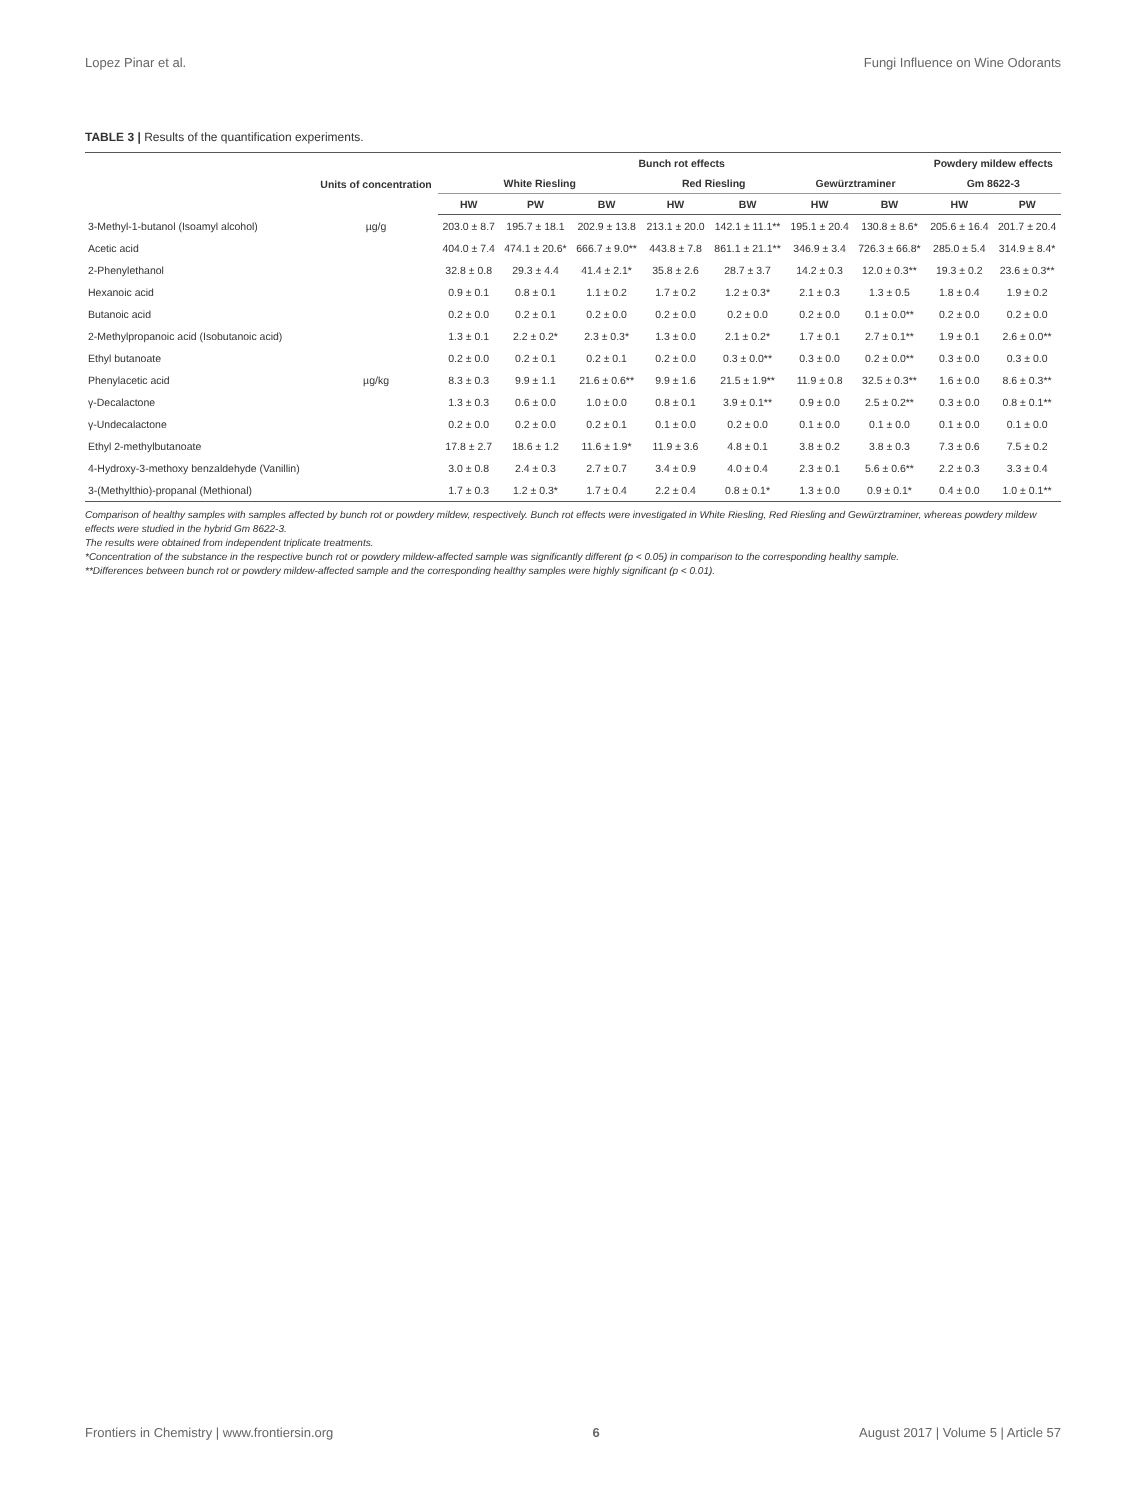Lopez Pinar et al. Fungi Influence on Wine Odorants
TABLE 3 | Results of the quantification experiments.
| | Units of concentration | Bunch rot effects | | | | | | | Powdery mildew effects | |
| --- | --- | --- | --- | --- | --- | --- | --- | --- | --- | --- |
| | | White Riesling | | | Red Riesling | | Gewürztraminer | | Gm 8622-3 | |
| | | HW | PW | BW | HW | BW | HW | BW | HW | PW |
| 3-Methyl-1-butanol (Isoamyl alcohol) | µg/g | 203.0 ± 8.7 | 195.7 ± 18.1 | 202.9 ± 13.8 | 213.1 ± 20.0 | 142.1 ± 11.1** | 195.1 ± 20.4 | 130.8 ± 8.6* | 205.6 ± 16.4 | 201.7 ± 20.4 |
| Acetic acid | | 404.0 ± 7.4 | 474.1 ± 20.6* | 666.7 ± 9.0** | 443.8 ± 7.8 | 861.1 ± 21.1** | 346.9 ± 3.4 | 726.3 ± 66.8* | 285.0 ± 5.4 | 314.9 ± 8.4* |
| 2-Phenylethanol | | 32.8 ± 0.8 | 29.3 ± 4.4 | 41.4 ± 2.1* | 35.8 ± 2.6 | 28.7 ± 3.7 | 14.2 ± 0.3 | 12.0 ± 0.3** | 19.3 ± 0.2 | 23.6 ± 0.3** |
| Hexanoic acid | | 0.9 ± 0.1 | 0.8 ± 0.1 | 1.1 ± 0.2 | 1.7 ± 0.2 | 1.2 ± 0.3* | 2.1 ± 0.3 | 1.3 ± 0.5 | 1.8 ± 0.4 | 1.9 ± 0.2 |
| Butanoic acid | | 0.2 ± 0.0 | 0.2 ± 0.1 | 0.2 ± 0.0 | 0.2 ± 0.0 | 0.2 ± 0.0 | 0.2 ± 0.0 | 0.1 ± 0.0** | 0.2 ± 0.0 | 0.2 ± 0.0 |
| 2-Methylpropanoic acid (Isobutanoic acid) | | 1.3 ± 0.1 | 2.2 ± 0.2* | 2.3 ± 0.3* | 1.3 ± 0.0 | 2.1 ± 0.2* | 1.7 ± 0.1 | 2.7 ± 0.1** | 1.9 ± 0.1 | 2.6 ± 0.0** |
| Ethyl butanoate | | 0.2 ± 0.0 | 0.2 ± 0.1 | 0.2 ± 0.1 | 0.2 ± 0.0 | 0.3 ± 0.0** | 0.3 ± 0.0 | 0.2 ± 0.0** | 0.3 ± 0.0 | 0.3 ± 0.0 |
| Phenylacetic acid | µg/kg | 8.3 ± 0.3 | 9.9 ± 1.1 | 21.6 ± 0.6** | 9.9 ± 1.6 | 21.5 ± 1.9** | 11.9 ± 0.8 | 32.5 ± 0.3** | 1.6 ± 0.0 | 8.6 ± 0.3** |
| γ-Decalactone | | 1.3 ± 0.3 | 0.6 ± 0.0 | 1.0 ± 0.0 | 0.8 ± 0.1 | 3.9 ± 0.1** | 0.9 ± 0.0 | 2.5 ± 0.2** | 0.3 ± 0.0 | 0.8 ± 0.1** |
| γ-Undecalactone | | 0.2 ± 0.0 | 0.2 ± 0.0 | 0.2 ± 0.1 | 0.1 ± 0.0 | 0.2 ± 0.0 | 0.1 ± 0.0 | 0.1 ± 0.0 | 0.1 ± 0.0 | 0.1 ± 0.0 |
| Ethyl 2-methylbutanoate | | 17.8 ± 2.7 | 18.6 ± 1.2 | 11.6 ± 1.9* | 11.9 ± 3.6 | 4.8 ± 0.1 | 3.8 ± 0.2 | 3.8 ± 0.3 | 7.3 ± 0.6 | 7.5 ± 0.2 |
| 4-Hydroxy-3-methoxy benzaldehyde (Vanillin) | | 3.0 ± 0.8 | 2.4 ± 0.3 | 2.7 ± 0.7 | 3.4 ± 0.9 | 4.0 ± 0.4 | 2.3 ± 0.1 | 5.6 ± 0.6** | 2.2 ± 0.3 | 3.3 ± 0.4 |
| 3-(Methylthio)-propanal (Methional) | | 1.7 ± 0.3 | 1.2 ± 0.3* | 1.7 ± 0.4 | 2.2 ± 0.4 | 0.8 ± 0.1* | 1.3 ± 0.0 | 0.9 ± 0.1* | 0.4 ± 0.0 | 1.0 ± 0.1** |
Comparison of healthy samples with samples affected by bunch rot or powdery mildew, respectively. Bunch rot effects were investigated in White Riesling, Red Riesling and Gewürztraminer, whereas powdery mildew effects were studied in the hybrid Gm 8622-3.
The results were obtained from independent triplicate treatments.
*Concentration of the substance in the respective bunch rot or powdery mildew-affected sample was significantly different (p < 0.05) in comparison to the corresponding healthy sample.
**Differences between bunch rot or powdery mildew-affected sample and the corresponding healthy samples were highly significant (p < 0.01).
Frontiers in Chemistry | www.frontiersin.org 6 August 2017 | Volume 5 | Article 57